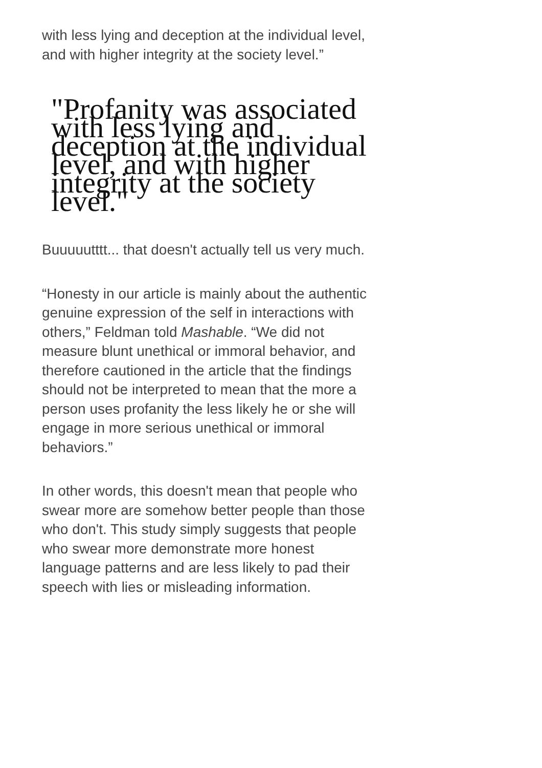with less lying and deception at the individual level, and with higher integrity at the society level.”
"Profanity was associated with less lying and deception at the individual level, and with higher integrity at the society level."
Buuuuutttt... that doesn't actually tell us very much.
“Honesty in our article is mainly about the authentic genuine expression of the self in interactions with others,” Feldman told Mashable. “We did not measure blunt unethical or immoral behavior, and therefore cautioned in the article that the findings should not be interpreted to mean that the more a person uses profanity the less likely he or she will engage in more serious unethical or immoral behaviors.”
In other words, this doesn't mean that people who swear more are somehow better people than those who don't. This study simply suggests that people who swear more demonstrate more honest language patterns and are less likely to pad their speech with lies or misleading information.